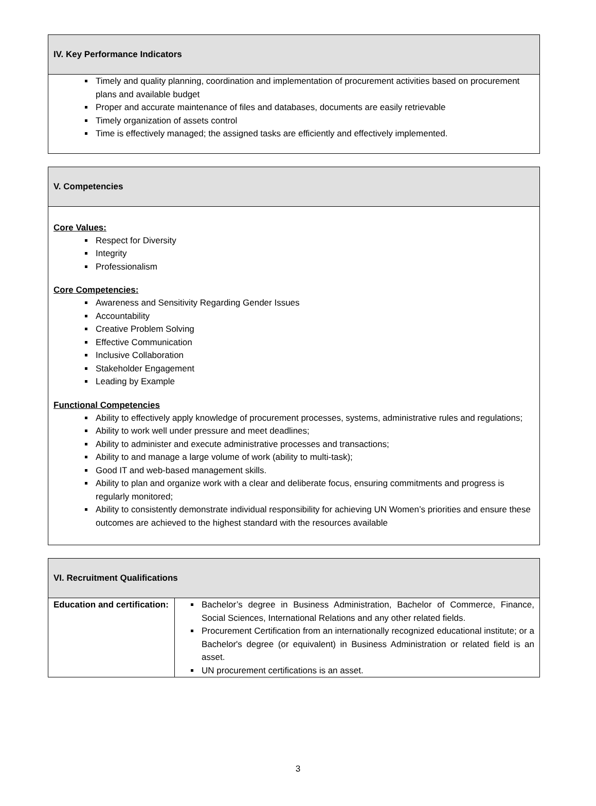| IV. Key Performance Indicators |
| --- |
| Timely and quality planning, coordination and implementation of procurement activities based on procurement plans and available budget Proper and accurate maintenance of files and databases, documents are easily retrievable Timely organization of assets control Time is effectively managed; the assigned tasks are efficiently and effectively implemented. |
| V. Competencies |
| --- |
| Core Values: Respect for Diversity Integrity Professionalism Core Competencies: Awareness and Sensitivity Regarding Gender Issues Accountability Creative Problem Solving Effective Communication Inclusive Collaboration Stakeholder Engagement Leading by Example Functional Competencies Ability to effectively apply knowledge of procurement processes, systems, administrative rules and regulations; Ability to work well under pressure and meet deadlines; Ability to administer and execute administrative processes and transactions; Ability to and manage a large volume of work (ability to multi-task); Good IT and web-based management skills. Ability to plan and organize work with a clear and deliberate focus, ensuring commitments and progress is regularly monitored; Ability to consistently demonstrate individual responsibility for achieving UN Women’s priorities and ensure these outcomes are achieved to the highest standard with the resources available |
| VI. Recruitment Qualifications | |
| --- | --- |
| Education and certification: | Bachelor’s degree in Business Administration, Bachelor of Commerce, Finance, Social Sciences, International Relations and any other related fields. Procurement Certification from an internationally recognized educational institute; or a Bachelor's degree (or equivalent) in Business Administration or related field is an asset. UN procurement certifications is an asset. |
3